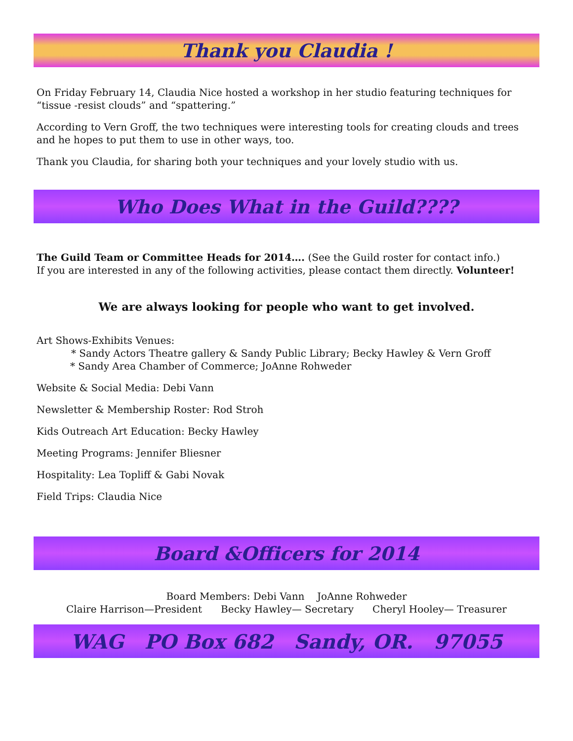Thank you Claudia !
On Friday February 14, Claudia Nice hosted a workshop in her studio featuring techniques for “tissue -resist clouds” and “spattering.”
According to Vern Groff, the two techniques were interesting tools for creating clouds and trees and he hopes to put them to use in other ways, too.
Thank you Claudia, for sharing both your techniques and your lovely studio with us.
Who Does What in the Guild????
The Guild Team or Committee Heads for 2014…. (See the Guild roster for contact info.)
If you are interested in any of the following activities, please contact them directly. Volunteer!
We are always looking for people who want to get involved.
Art Shows-Exhibits Venues:
* Sandy Actors Theatre gallery & Sandy Public Library; Becky Hawley & Vern Groff
* Sandy Area Chamber of Commerce; JoAnne Rohweder
Website & Social Media: Debi Vann
Newsletter & Membership Roster: Rod Stroh
Kids Outreach Art Education: Becky Hawley
Meeting Programs: Jennifer Bliesner
Hospitality: Lea Topliff & Gabi Novak
Field Trips: Claudia Nice
Board &Officers for 2014
Board Members: Debi Vann JoAnne Rohweder
Claire Harrison—President Becky Hawley— Secretary Cheryl Hooley— Treasurer
WAG PO Box 682 Sandy, OR. 97055